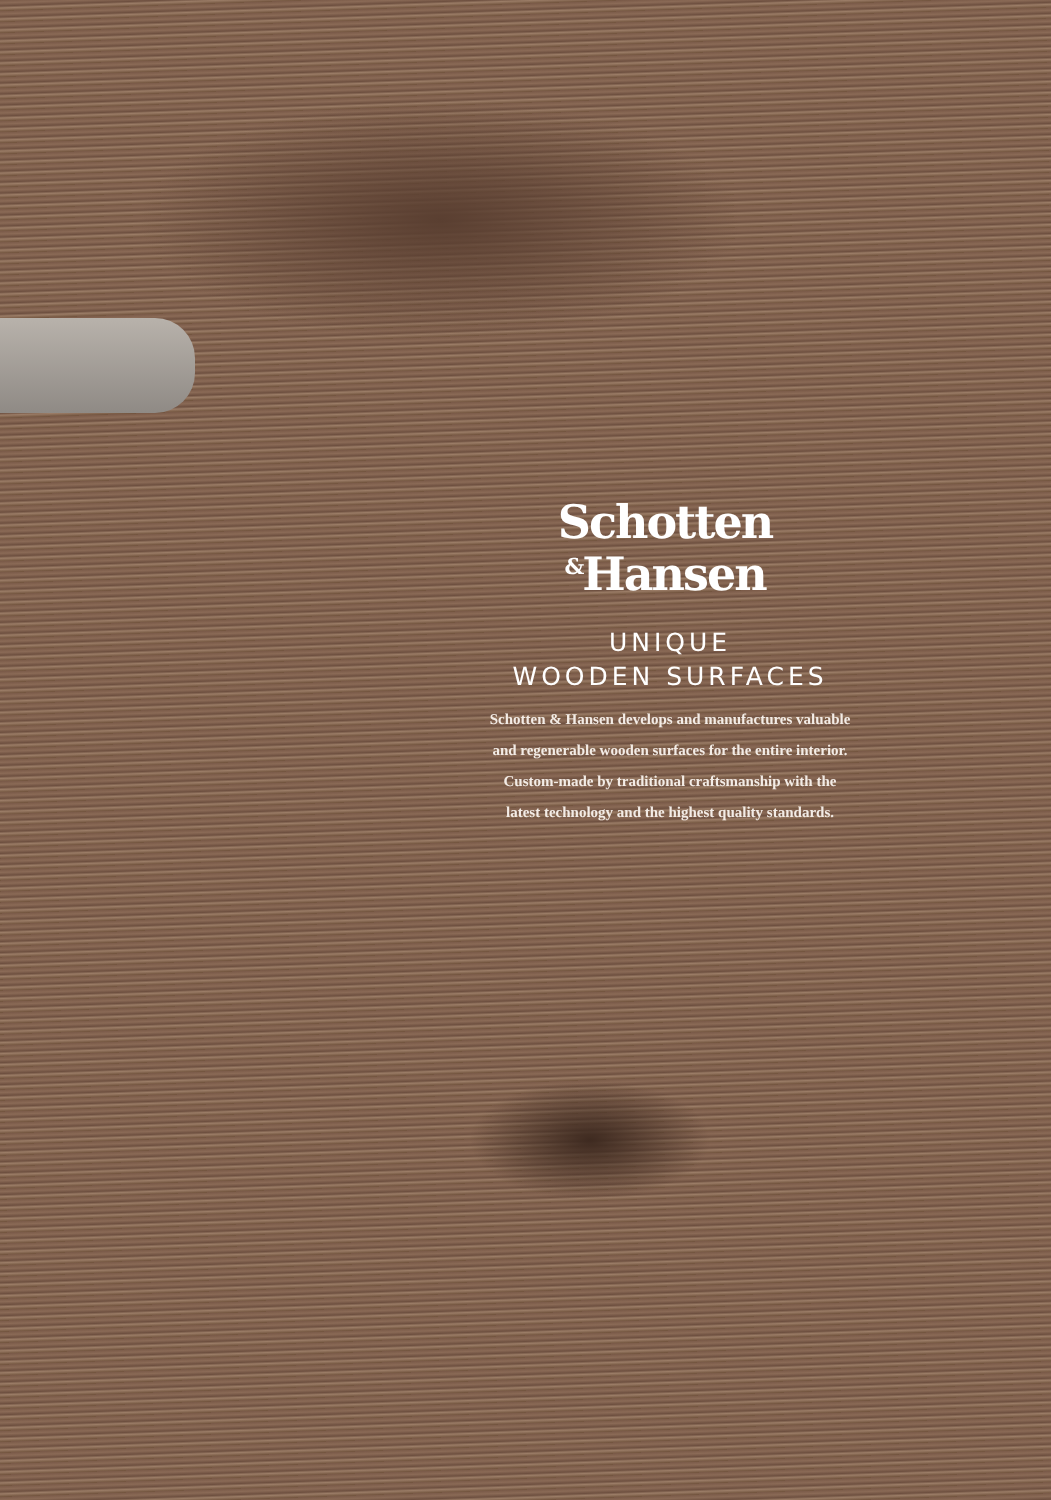Schotten
<sup>&</sup>Hansen
UNIQUE
WOODEN SURFACES
Schotten & Hansen develops and manufactures valuable
and regenerable wooden surfaces for the entire interior.
Custom-made by traditional craftsmanship with the
latest technology and the highest quality standards.